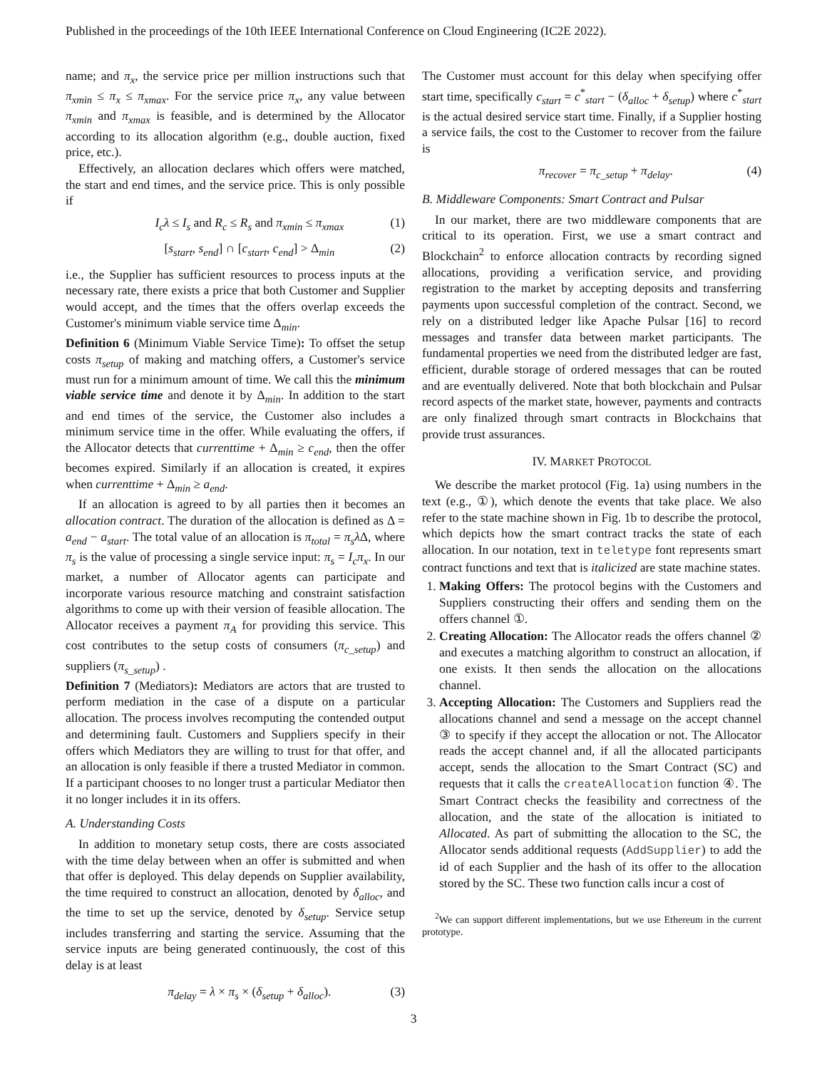Published in the proceedings of the 10th IEEE International Conference on Cloud Engineering (IC2E 2022).
name; and π<sub>x</sub>, the service price per million instructions such that π<sub>xmin</sub> ≤ π<sub>x</sub> ≤ π<sub>xmax</sub>. For the service price π<sub>x</sub>, any value between π<sub>xmin</sub> and π<sub>xmax</sub> is feasible, and is determined by the Allocator according to its allocation algorithm (e.g., double auction, fixed price, etc.).
Effectively, an allocation declares which offers were matched, the start and end times, and the service price. This is only possible if
I<sub>c</sub>λ ≤ I<sub>s</sub> and R<sub>c</sub> ≤ R<sub>s</sub> and π<sub>xmin</sub> ≤ π<sub>xmax</sub> (1)
[s<sub>start</sub>, s<sub>end</sub>] ∩ [c<sub>start</sub>, c<sub>end</sub>] > Δ<sub>min</sub> (2)
i.e., the Supplier has sufficient resources to process inputs at the necessary rate, there exists a price that both Customer and Supplier would accept, and the times that the offers overlap exceeds the Customer's minimum viable service time Δ<sub>min</sub>.
Definition 6 (Minimum Viable Service Time): To offset the setup costs π<sub>setup</sub> of making and matching offers, a Customer's service must run for a minimum amount of time. We call this the minimum viable service time and denote it by Δ<sub>min</sub>. In addition to the start and end times of the service, the Customer also includes a minimum service time in the offer. While evaluating the offers, if the Allocator detects that currenttime + Δ<sub>min</sub> ≥ c<sub>end</sub>, then the offer becomes expired. Similarly if an allocation is created, it expires when currenttime + Δ<sub>min</sub> ≥ a<sub>end</sub>.
If an allocation is agreed to by all parties then it becomes an allocation contract. The duration of the allocation is defined as Δ = a<sub>end</sub> − a<sub>start</sub>. The total value of an allocation is π<sub>total</sub> = π<sub>s</sub>λ Δ, where π<sub>s</sub> is the value of processing a single service input: π<sub>s</sub> = I<sub>c</sub>π<sub>x</sub>. In our market, a number of Allocator agents can participate and incorporate various resource matching and constraint satisfaction algorithms to come up with their version of feasible allocation. The Allocator receives a payment π<sub>A</sub> for providing this service. This cost contributes to the setup costs of consumers (π<sub>c_setup</sub>) and suppliers (π<sub>s_setup</sub>) .
Definition 7 (Mediators): Mediators are actors that are trusted to perform mediation in the case of a dispute on a particular allocation. The process involves recomputing the contended output and determining fault. Customers and Suppliers specify in their offers which Mediators they are willing to trust for that offer, and an allocation is only feasible if there a trusted Mediator in common. If a participant chooses to no longer trust a particular Mediator then it no longer includes it in its offers.
A. Understanding Costs
In addition to monetary setup costs, there are costs associated with the time delay between when an offer is submitted and when that offer is deployed. This delay depends on Supplier availability, the time required to construct an allocation, denoted by δ<sub>alloc</sub>, and the time to set up the service, denoted by δ<sub>setup</sub>. Service setup includes transferring and starting the service. Assuming that the service inputs are being generated continuously, the cost of this delay is at least
π<sub>delay</sub> = λ × π<sub>s</sub> × (δ<sub>setup</sub> + δ<sub>alloc</sub>). (3)
The Customer must account for this delay when specifying offer start time, specifically c<sub>start</sub> = c<sup>*</sup><sub>start</sub> − (δ<sub>alloc</sub> + δ<sub>setup</sub>) where c<sup>*</sup><sub>start</sub> is the actual desired service start time. Finally, if a Supplier hosting a service fails, the cost to the Customer to recover from the failure is
π<sub>recover</sub> = π<sub>c_setup</sub> + π<sub>delay</sub>. (4)
B. Middleware Components: Smart Contract and Pulsar
In our market, there are two middleware components that are critical to its operation. First, we use a smart contract and Blockchain<sup>2</sup> to enforce allocation contracts by recording signed allocations, providing a verification service, and providing registration to the market by accepting deposits and transferring payments upon successful completion of the contract. Second, we rely on a distributed ledger like Apache Pulsar [16] to record messages and transfer data between market participants. The fundamental properties we need from the distributed ledger are fast, efficient, durable storage of ordered messages that can be routed and are eventually delivered. Note that both blockchain and Pulsar record aspects of the market state, however, payments and contracts are only finalized through smart contracts in Blockchains that provide trust assurances.
IV. MARKET PROTOCOL
We describe the market protocol (Fig. 1a) using numbers in the text (e.g., ①), which denote the events that take place. We also refer to the state machine shown in Fig. 1b to describe the protocol, which depicts how the smart contract tracks the state of each allocation. In our notation, text in teletype font represents smart contract functions and text that is italicized are state machine states.
1. Making Offers: The protocol begins with the Customers and Suppliers constructing their offers and sending them on the offers channel ①.
2. Creating Allocation: The Allocator reads the offers channel ② and executes a matching algorithm to construct an allocation, if one exists. It then sends the allocation on the allocations channel.
3. Accepting Allocation: The Customers and Suppliers read the allocations channel and send a message on the accept channel ③ to specify if they accept the allocation or not. The Allocator reads the accept channel and, if all the allocated participants accept, sends the allocation to the Smart Contract (SC) and requests that it calls the createAllocation function ④. The Smart Contract checks the feasibility and correctness of the allocation, and the state of the allocation is initiated to Allocated. As part of submitting the allocation to the SC, the Allocator sends additional requests (AddSupplier) to add the id of each Supplier and the hash of its offer to the allocation stored by the SC. These two function calls incur a cost of
<sup>2</sup> We can support different implementations, but we use Ethereum in the current prototype.
3